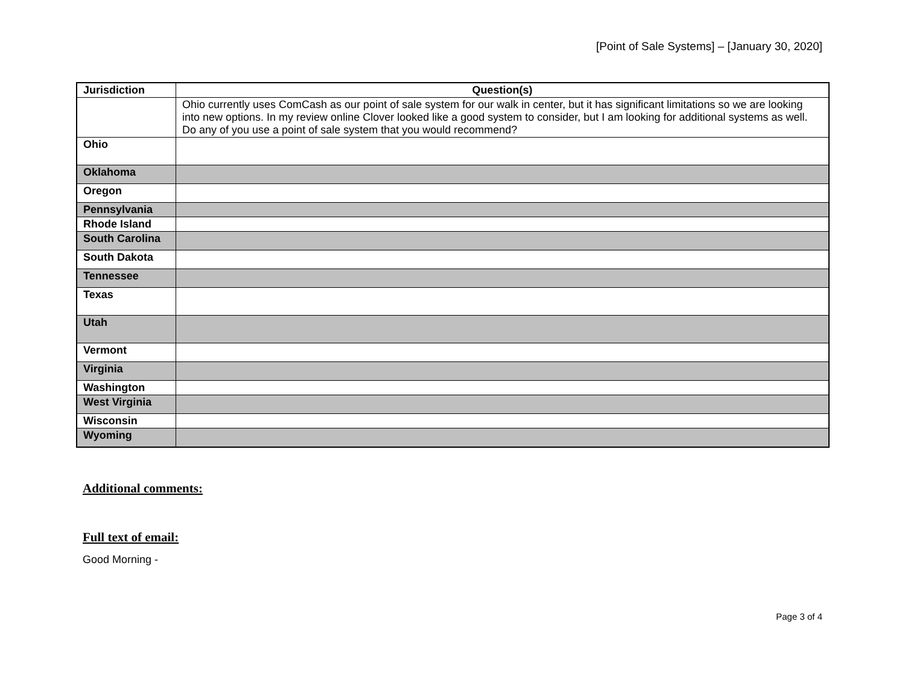[Point of Sale Systems] – [January 30, 2020]
| Jurisdiction | Question(s) |
| --- | --- |
| | Ohio currently uses ComCash as our point of sale system for our walk in center, but it has significant limitations so we are looking into new options. In my review online Clover looked like a good system to consider, but I am looking for additional systems as well. Do any of you use a point of sale system that you would recommend? |
| Ohio | |
| Oklahoma | |
| Oregon | |
| Pennsylvania | |
| Rhode Island | |
| South Carolina | |
| South Dakota | |
| Tennessee | |
| Texas | |
| Utah | |
| Vermont | |
| Virginia | |
| Washington | |
| West Virginia | |
| Wisconsin | |
| Wyoming | |
Additional comments:
Full text of email:
Good Morning -
Page 3 of 4